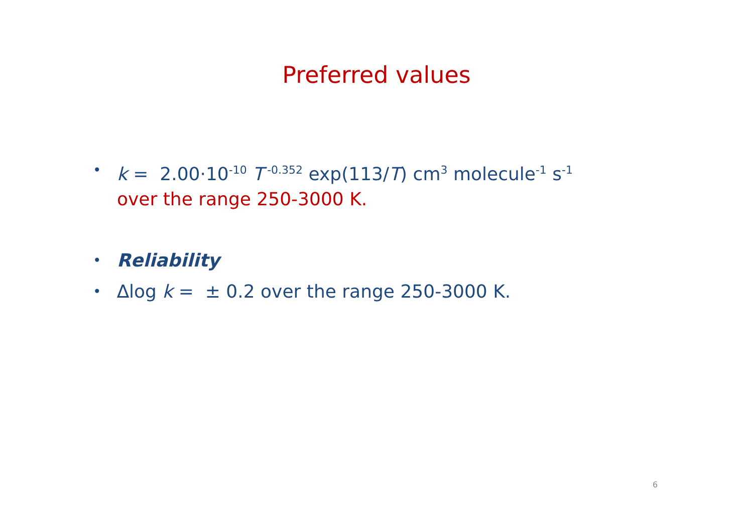Preferred values
• k = 2.00·10<sup>-10</sup> T<sup>-0.352</sup> exp(113/T) cm<sup>3</sup> molecule<sup>-1</sup> s<sup>-1</sup>
over the range 250-3000 K.
• Reliability
• ∆log k = ± 0.2 over the range 250-3000 K.
6